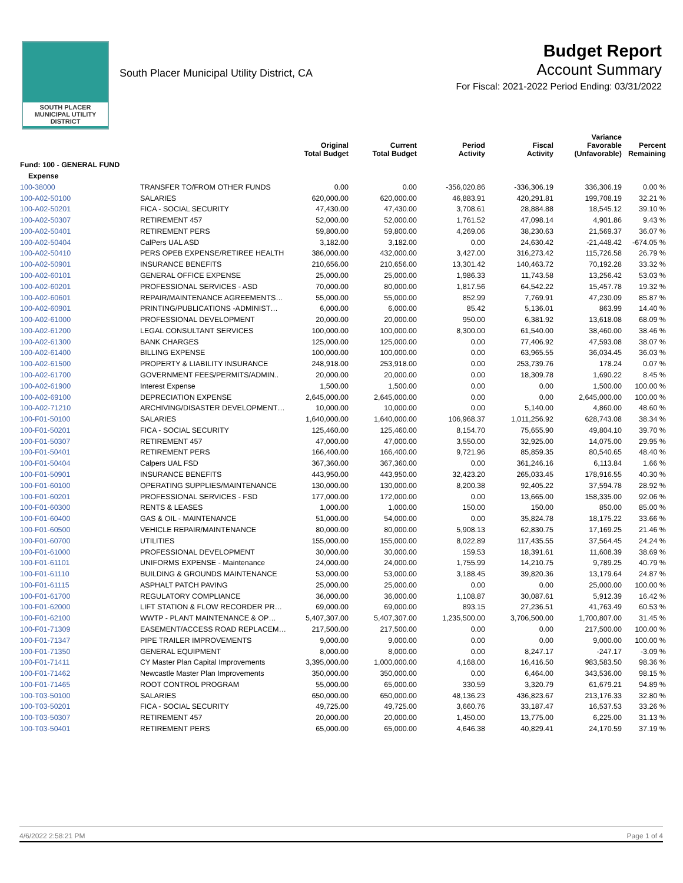SOUTH PLACER
MUNICIPAL UTILITY DISTRICT
South Placer Municipal Utility District, CA
Budget Report
Account Summary
For Fiscal: 2021-2022 Period Ending: 03/31/2022
| | | Original Total Budget | Current Total Budget | Period Activity | Fiscal Activity | Variance Favorable (Unfavorable) | Percent Remaining |
| --- | --- | --- | --- | --- | --- | --- | --- |
| Fund: 100 - GENERAL FUND | | | | | | | |
| Expense | | | | | | | |
| 100-38000 | TRANSFER TO/FROM OTHER FUNDS | 0.00 | 0.00 | -356,020.86 | -336,306.19 | 336,306.19 | 0.00 % |
| 100-A02-50100 | SALARIES | 620,000.00 | 620,000.00 | 46,883.91 | 420,291.81 | 199,708.19 | 32.21 % |
| 100-A02-50201 | FICA - SOCIAL SECURITY | 47,430.00 | 47,430.00 | 3,708.61 | 28,884.88 | 18,545.12 | 39.10 % |
| 100-A02-50307 | RETIREMENT 457 | 52,000.00 | 52,000.00 | 1,761.52 | 47,098.14 | 4,901.86 | 9.43 % |
| 100-A02-50401 | RETIREMENT PERS | 59,800.00 | 59,800.00 | 4,269.06 | 38,230.63 | 21,569.37 | 36.07 % |
| 100-A02-50404 | CalPers UAL ASD | 3,182.00 | 3,182.00 | 0.00 | 24,630.42 | -21,448.42 | -674.05 % |
| 100-A02-50410 | PERS OPEB EXPENSE/RETIREE HEALTH | 386,000.00 | 432,000.00 | 3,427.00 | 316,273.42 | 115,726.58 | 26.79 % |
| 100-A02-50901 | INSURANCE BENEFITS | 210,656.00 | 210,656.00 | 13,301.42 | 140,463.72 | 70,192.28 | 33.32 % |
| 100-A02-60101 | GENERAL OFFICE EXPENSE | 25,000.00 | 25,000.00 | 1,986.33 | 11,743.58 | 13,256.42 | 53.03 % |
| 100-A02-60201 | PROFESSIONAL SERVICES - ASD | 70,000.00 | 80,000.00 | 1,817.56 | 64,542.22 | 15,457.78 | 19.32 % |
| 100-A02-60601 | REPAIR/MAINTENANCE AGREEMENTS… | 55,000.00 | 55,000.00 | 852.99 | 7,769.91 | 47,230.09 | 85.87 % |
| 100-A02-60901 | PRINTING/PUBLICATIONS -ADMINIST… | 6,000.00 | 6,000.00 | 85.42 | 5,136.01 | 863.99 | 14.40 % |
| 100-A02-61000 | PROFESSIONAL DEVELOPMENT | 20,000.00 | 20,000.00 | 950.00 | 6,381.92 | 13,618.08 | 68.09 % |
| 100-A02-61200 | LEGAL CONSULTANT SERVICES | 100,000.00 | 100,000.00 | 8,300.00 | 61,540.00 | 38,460.00 | 38.46 % |
| 100-A02-61300 | BANK CHARGES | 125,000.00 | 125,000.00 | 0.00 | 77,406.92 | 47,593.08 | 38.07 % |
| 100-A02-61400 | BILLING EXPENSE | 100,000.00 | 100,000.00 | 0.00 | 63,965.55 | 36,034.45 | 36.03 % |
| 100-A02-61500 | PROPERTY & LIABILITY INSURANCE | 248,918.00 | 253,918.00 | 0.00 | 253,739.76 | 178.24 | 0.07 % |
| 100-A02-61700 | GOVERNMENT FEES/PERMITS/ADMIN.. | 20,000.00 | 20,000.00 | 0.00 | 18,309.78 | 1,690.22 | 8.45 % |
| 100-A02-61900 | Interest Expense | 1,500.00 | 1,500.00 | 0.00 | 0.00 | 1,500.00 | 100.00 % |
| 100-A02-69100 | DEPRECIATION EXPENSE | 2,645,000.00 | 2,645,000.00 | 0.00 | 0.00 | 2,645,000.00 | 100.00 % |
| 100-A02-71210 | ARCHIVING/DISASTER DEVELOPMENT… | 10,000.00 | 10,000.00 | 0.00 | 5,140.00 | 4,860.00 | 48.60 % |
| 100-F01-50100 | SALARIES | 1,640,000.00 | 1,640,000.00 | 106,968.37 | 1,011,256.92 | 628,743.08 | 38.34 % |
| 100-F01-50201 | FICA - SOCIAL SECURITY | 125,460.00 | 125,460.00 | 8,154.70 | 75,655.90 | 49,804.10 | 39.70 % |
| 100-F01-50307 | RETIREMENT 457 | 47,000.00 | 47,000.00 | 3,550.00 | 32,925.00 | 14,075.00 | 29.95 % |
| 100-F01-50401 | RETIREMENT PERS | 166,400.00 | 166,400.00 | 9,721.96 | 85,859.35 | 80,540.65 | 48.40 % |
| 100-F01-50404 | Calpers UAL FSD | 367,360.00 | 367,360.00 | 0.00 | 361,246.16 | 6,113.84 | 1.66 % |
| 100-F01-50901 | INSURANCE BENEFITS | 443,950.00 | 443,950.00 | 32,423.20 | 265,033.45 | 178,916.55 | 40.30 % |
| 100-F01-60100 | OPERATING SUPPLIES/MAINTENANCE | 130,000.00 | 130,000.00 | 8,200.38 | 92,405.22 | 37,594.78 | 28.92 % |
| 100-F01-60201 | PROFESSIONAL SERVICES - FSD | 177,000.00 | 172,000.00 | 0.00 | 13,665.00 | 158,335.00 | 92.06 % |
| 100-F01-60300 | RENTS & LEASES | 1,000.00 | 1,000.00 | 150.00 | 150.00 | 850.00 | 85.00 % |
| 100-F01-60400 | GAS & OIL - MAINTENANCE | 51,000.00 | 54,000.00 | 0.00 | 35,824.78 | 18,175.22 | 33.66 % |
| 100-F01-60500 | VEHICLE REPAIR/MAINTENANCE | 80,000.00 | 80,000.00 | 5,908.13 | 62,830.75 | 17,169.25 | 21.46 % |
| 100-F01-60700 | UTILITIES | 155,000.00 | 155,000.00 | 8,022.89 | 117,435.55 | 37,564.45 | 24.24 % |
| 100-F01-61000 | PROFESSIONAL DEVELOPMENT | 30,000.00 | 30,000.00 | 159.53 | 18,391.61 | 11,608.39 | 38.69 % |
| 100-F01-61101 | UNIFORMS EXPENSE - Maintenance | 24,000.00 | 24,000.00 | 1,755.99 | 14,210.75 | 9,789.25 | 40.79 % |
| 100-F01-61110 | BUILDING & GROUNDS MAINTENANCE | 53,000.00 | 53,000.00 | 3,188.45 | 39,820.36 | 13,179.64 | 24.87 % |
| 100-F01-61115 | ASPHALT PATCH PAVING | 25,000.00 | 25,000.00 | 0.00 | 0.00 | 25,000.00 | 100.00 % |
| 100-F01-61700 | REGULATORY COMPLIANCE | 36,000.00 | 36,000.00 | 1,108.87 | 30,087.61 | 5,912.39 | 16.42 % |
| 100-F01-62000 | LIFT STATION & FLOW RECORDER PR… | 69,000.00 | 69,000.00 | 893.15 | 27,236.51 | 41,763.49 | 60.53 % |
| 100-F01-62100 | WWTP - PLANT MAINTENANCE & OP… | 5,407,307.00 | 5,407,307.00 | 1,235,500.00 | 3,706,500.00 | 1,700,807.00 | 31.45 % |
| 100-F01-71309 | EASEMENT/ACCESS ROAD REPLACEM… | 217,500.00 | 217,500.00 | 0.00 | 0.00 | 217,500.00 | 100.00 % |
| 100-F01-71347 | PIPE TRAILER IMPROVEMENTS | 9,000.00 | 9,000.00 | 0.00 | 0.00 | 9,000.00 | 100.00 % |
| 100-F01-71350 | GENERAL EQUIPMENT | 8,000.00 | 8,000.00 | 0.00 | 8,247.17 | -247.17 | -3.09 % |
| 100-F01-71411 | CY Master Plan Capital Improvements | 3,395,000.00 | 1,000,000.00 | 4,168.00 | 16,416.50 | 983,583.50 | 98.36 % |
| 100-F01-71462 | Newcastle Master Plan Improvements | 350,000.00 | 350,000.00 | 0.00 | 6,464.00 | 343,536.00 | 98.15 % |
| 100-F01-71465 | ROOT CONTROL PROGRAM | 55,000.00 | 65,000.00 | 330.59 | 3,320.79 | 61,679.21 | 94.89 % |
| 100-T03-50100 | SALARIES | 650,000.00 | 650,000.00 | 48,136.23 | 436,823.67 | 213,176.33 | 32.80 % |
| 100-T03-50201 | FICA - SOCIAL SECURITY | 49,725.00 | 49,725.00 | 3,660.76 | 33,187.47 | 16,537.53 | 33.26 % |
| 100-T03-50307 | RETIREMENT 457 | 20,000.00 | 20,000.00 | 1,450.00 | 13,775.00 | 6,225.00 | 31.13 % |
| 100-T03-50401 | RETIREMENT PERS | 65,000.00 | 65,000.00 | 4,646.38 | 40,829.41 | 24,170.59 | 37.19 % |
4/6/2022 2:58:21 PM Page 1 of 4